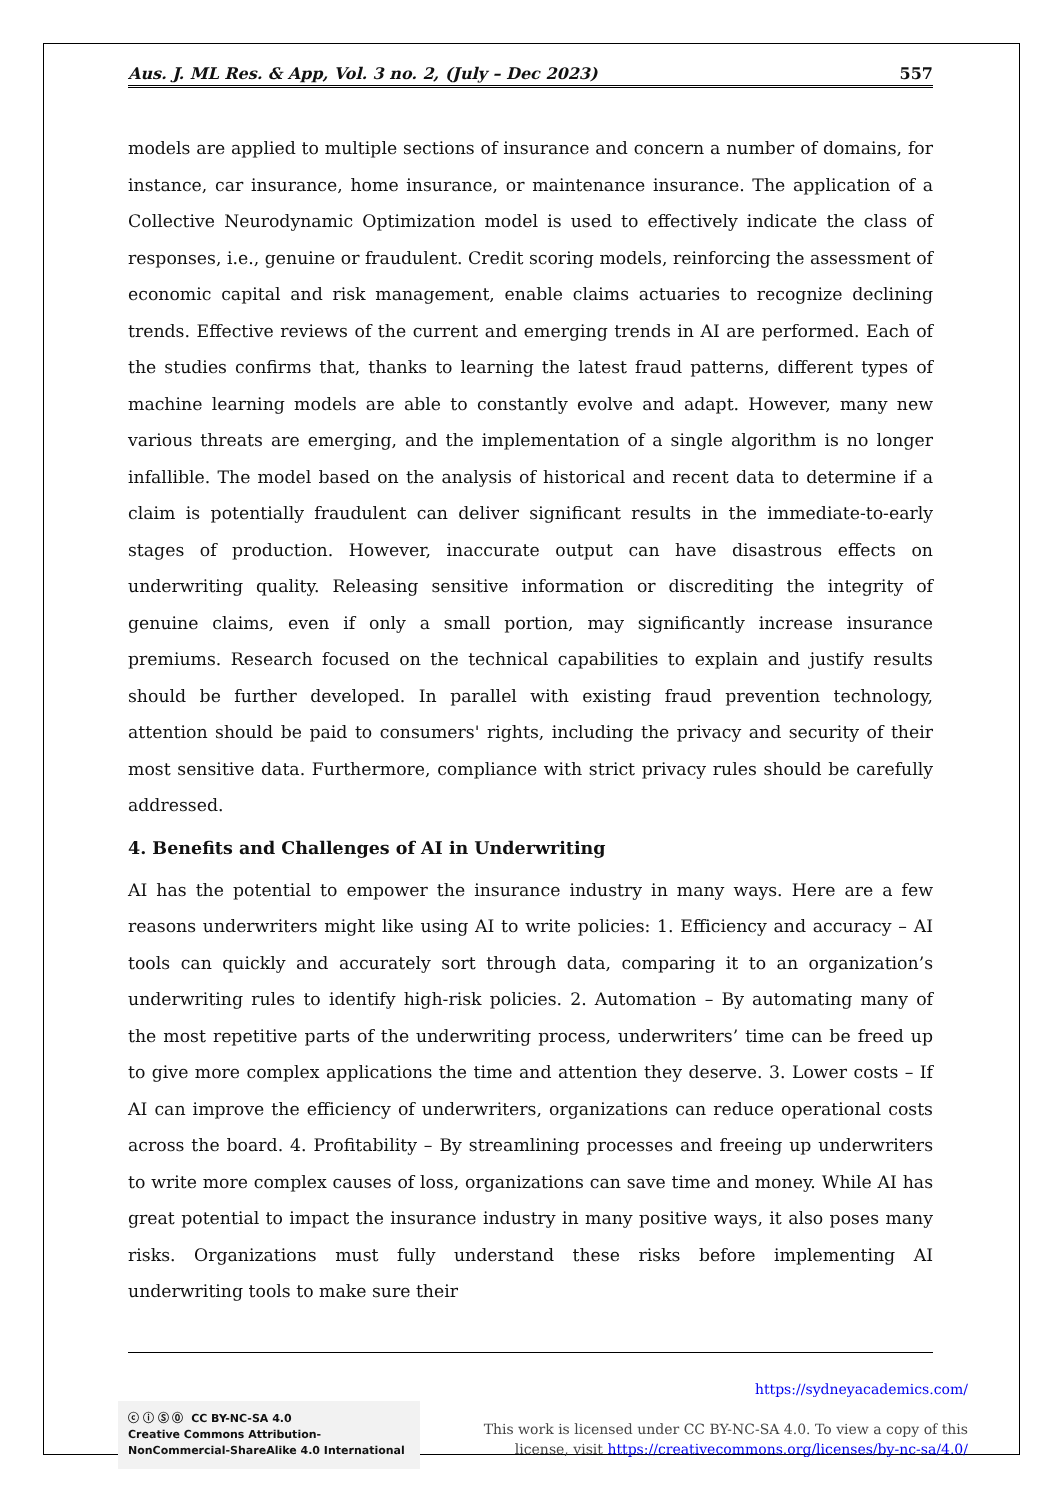Aus. J. ML Res. & App, Vol. 3 no. 2, (July – Dec 2023) 557
models are applied to multiple sections of insurance and concern a number of domains, for instance, car insurance, home insurance, or maintenance insurance. The application of a Collective Neurodynamic Optimization model is used to effectively indicate the class of responses, i.e., genuine or fraudulent. Credit scoring models, reinforcing the assessment of economic capital and risk management, enable claims actuaries to recognize declining trends. Effective reviews of the current and emerging trends in AI are performed. Each of the studies confirms that, thanks to learning the latest fraud patterns, different types of machine learning models are able to constantly evolve and adapt. However, many new various threats are emerging, and the implementation of a single algorithm is no longer infallible. The model based on the analysis of historical and recent data to determine if a claim is potentially fraudulent can deliver significant results in the immediate-to-early stages of production. However, inaccurate output can have disastrous effects on underwriting quality. Releasing sensitive information or discrediting the integrity of genuine claims, even if only a small portion, may significantly increase insurance premiums. Research focused on the technical capabilities to explain and justify results should be further developed. In parallel with existing fraud prevention technology, attention should be paid to consumers' rights, including the privacy and security of their most sensitive data. Furthermore, compliance with strict privacy rules should be carefully addressed.
4. Benefits and Challenges of AI in Underwriting
AI has the potential to empower the insurance industry in many ways. Here are a few reasons underwriters might like using AI to write policies: 1. Efficiency and accuracy – AI tools can quickly and accurately sort through data, comparing it to an organization’s underwriting rules to identify high-risk policies. 2. Automation – By automating many of the most repetitive parts of the underwriting process, underwriters’ time can be freed up to give more complex applications the time and attention they deserve. 3. Lower costs – If AI can improve the efficiency of underwriters, organizations can reduce operational costs across the board. 4. Profitability – By streamlining processes and freeing up underwriters to write more complex causes of loss, organizations can save time and money. While AI has great potential to impact the insurance industry in many positive ways, it also poses many risks. Organizations must fully understand these risks before implementing AI underwriting tools to make sure their
ⓒ ⓘ Ⓢ ⓪ CC BY-NC-SA 4.0
Creative Commons Attribution-NonCommercial-ShareAlike 4.0 International
https://sydneyacademics.com/
This work is licensed under CC BY-NC-SA 4.0. To view a copy of this
license, visit https://creativecommons.org/licenses/by-nc-sa/4.0/